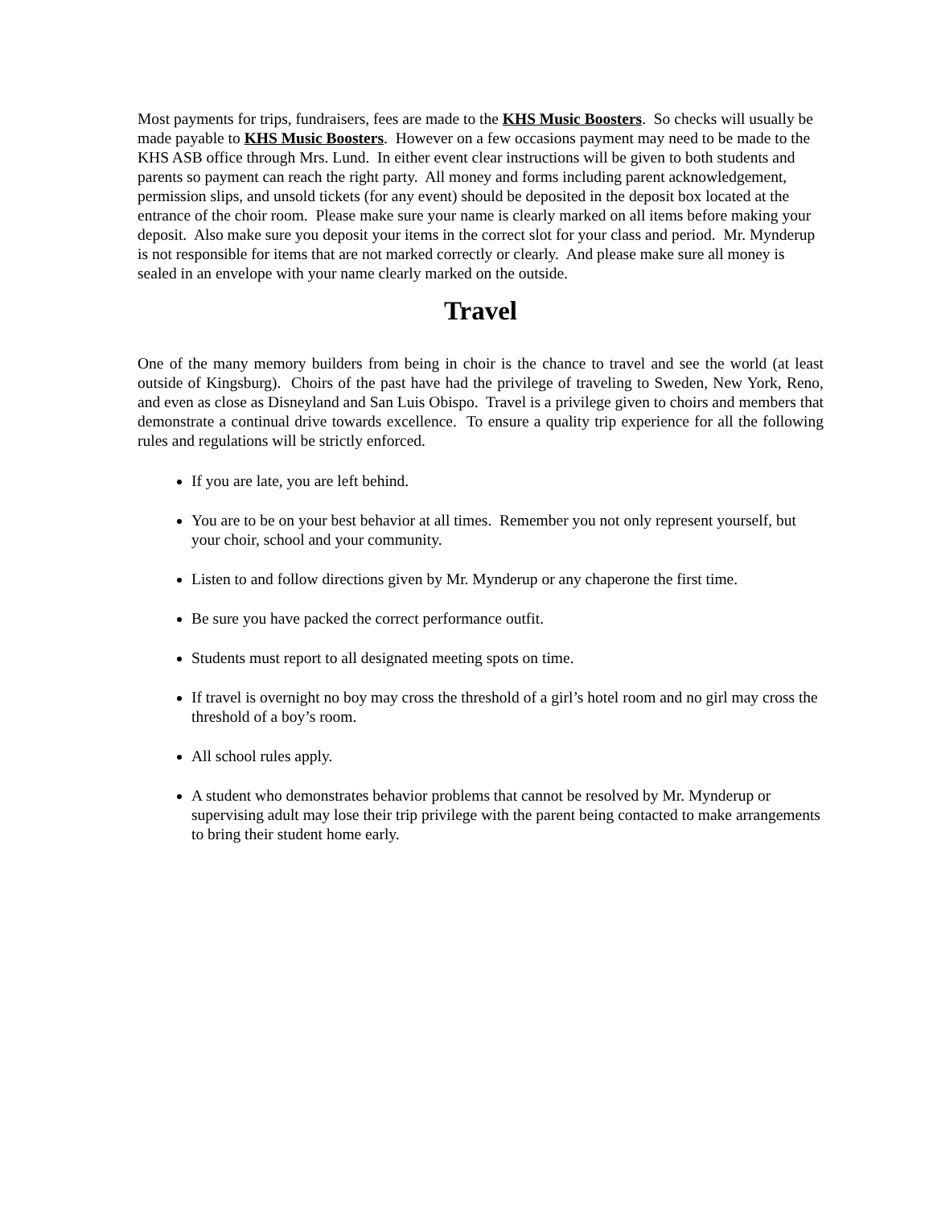Most payments for trips, fundraisers, fees are made to the KHS Music Boosters. So checks will usually be made payable to KHS Music Boosters. However on a few occasions payment may need to be made to the KHS ASB office through Mrs. Lund. In either event clear instructions will be given to both students and parents so payment can reach the right party. All money and forms including parent acknowledgement, permission slips, and unsold tickets (for any event) should be deposited in the deposit box located at the entrance of the choir room. Please make sure your name is clearly marked on all items before making your deposit. Also make sure you deposit your items in the correct slot for your class and period. Mr. Mynderup is not responsible for items that are not marked correctly or clearly. And please make sure all money is sealed in an envelope with your name clearly marked on the outside.
Travel
One of the many memory builders from being in choir is the chance to travel and see the world (at least outside of Kingsburg). Choirs of the past have had the privilege of traveling to Sweden, New York, Reno, and even as close as Disneyland and San Luis Obispo. Travel is a privilege given to choirs and members that demonstrate a continual drive towards excellence. To ensure a quality trip experience for all the following rules and regulations will be strictly enforced.
If you are late, you are left behind.
You are to be on your best behavior at all times. Remember you not only represent yourself, but your choir, school and your community.
Listen to and follow directions given by Mr. Mynderup or any chaperone the first time.
Be sure you have packed the correct performance outfit.
Students must report to all designated meeting spots on time.
If travel is overnight no boy may cross the threshold of a girl’s hotel room and no girl may cross the threshold of a boy’s room.
All school rules apply.
A student who demonstrates behavior problems that cannot be resolved by Mr. Mynderup or supervising adult may lose their trip privilege with the parent being contacted to make arrangements to bring their student home early.